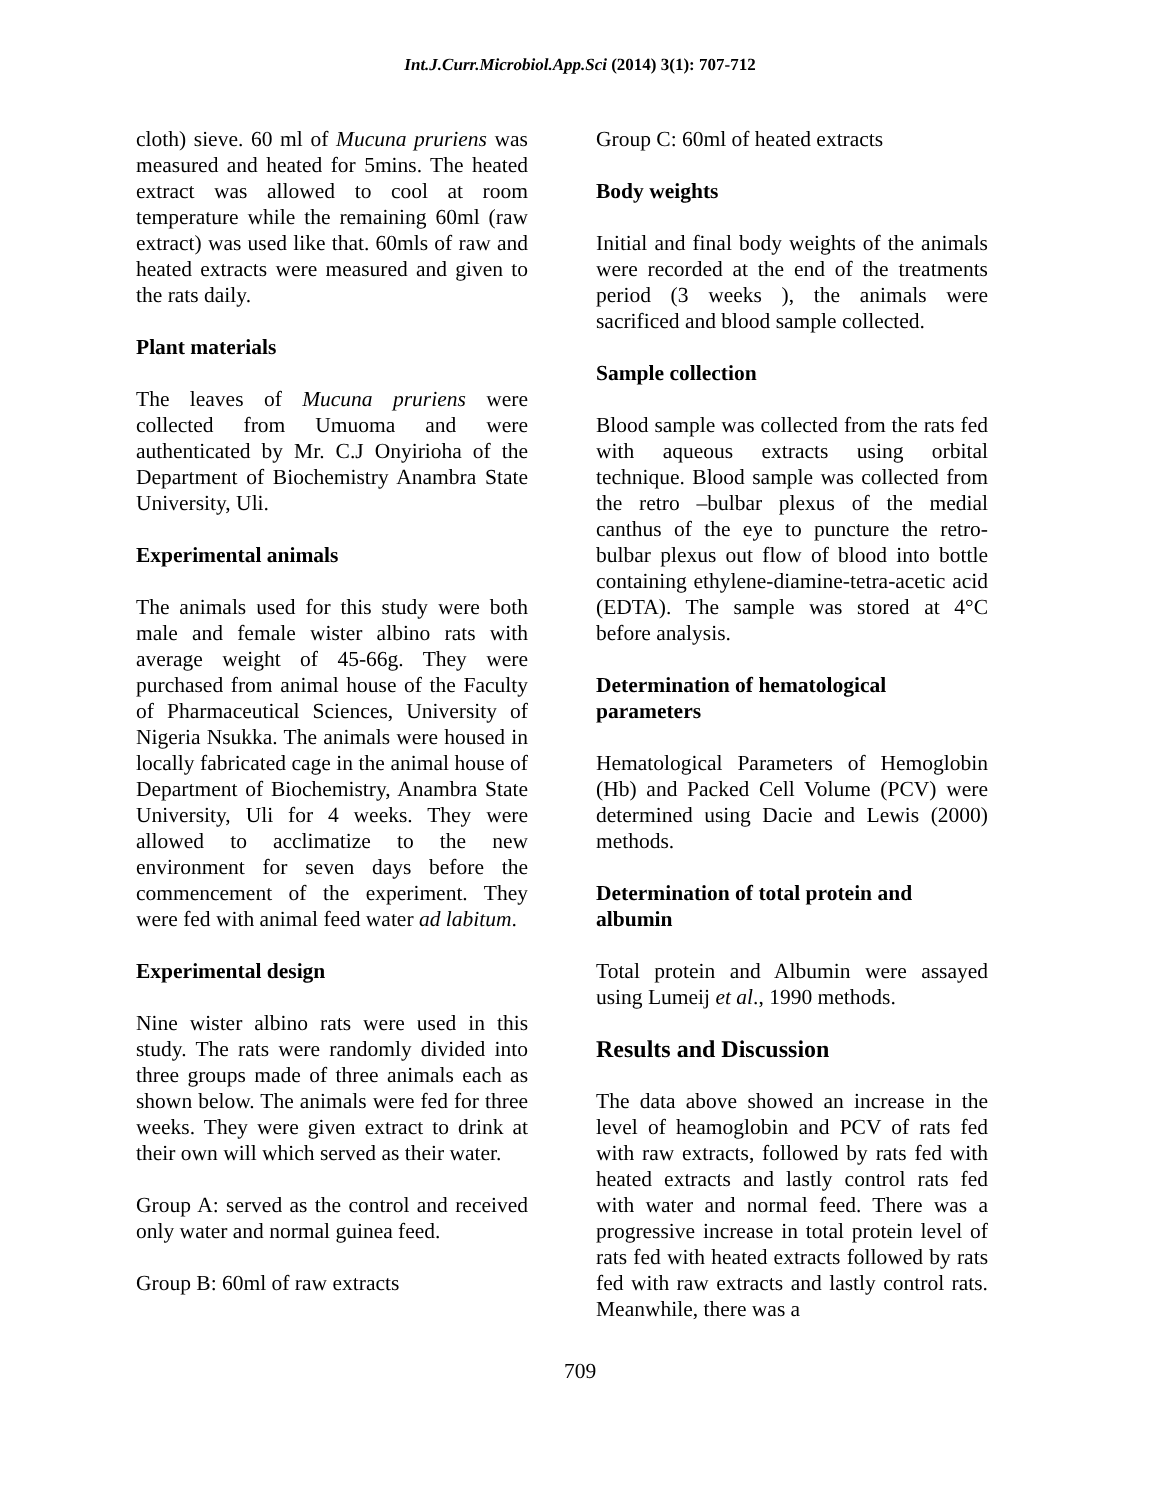Int.J.Curr.Microbiol.App.Sci (2014) 3(1): 707-712
cloth) sieve. 60 ml of Mucuna pruriens was measured and heated for 5mins. The heated extract was allowed to cool at room temperature while the remaining 60ml (raw extract) was used like that. 60mls of raw and heated extracts were measured and given to the rats daily.
Plant materials
The leaves of Mucuna pruriens were collected from Umuoma and were authenticated by Mr. C.J Onyirioha of the Department of Biochemistry Anambra State University, Uli.
Experimental animals
The animals used for this study were both male and female wister albino rats with average weight of 45-66g. They were purchased from animal house of the Faculty of Pharmaceutical Sciences, University of Nigeria Nsukka. The animals were housed in locally fabricated cage in the animal house of Department of Biochemistry, Anambra State University, Uli for 4 weeks. They were allowed to acclimatize to the new environment for seven days before the commencement of the experiment. They were fed with animal feed water ad labitum.
Experimental design
Nine wister albino rats were used in this study. The rats were randomly divided into three groups made of three animals each as shown below. The animals were fed for three weeks. They were given extract to drink at their own will which served as their water.
Group A: served as the control and received only water and normal guinea feed.
Group B: 60ml of raw extracts
Group C: 60ml of heated extracts
Body weights
Initial and final body weights of the animals were recorded at the end of the treatments period (3 weeks ), the animals were sacrificed and blood sample collected.
Sample collection
Blood sample was collected from the rats fed with aqueous extracts using orbital technique. Blood sample was collected from the retro –bulbar plexus of the medial canthus of the eye to puncture the retro-bulbar plexus out flow of blood into bottle containing ethylene-diamine-tetra-acetic acid (EDTA). The sample was stored at 4°C before analysis.
Determination of hematological parameters
Hematological Parameters of Hemoglobin (Hb) and Packed Cell Volume (PCV) were determined using Dacie and Lewis (2000) methods.
Determination of total protein and albumin
Total protein and Albumin were assayed using Lumeij et al., 1990 methods.
Results and Discussion
The data above showed an increase in the level of heamoglobin and PCV of rats fed with raw extracts, followed by rats fed with heated extracts and lastly control rats fed with water and normal feed. There was a progressive increase in total protein level of rats fed with heated extracts followed by rats fed with raw extracts and lastly control rats. Meanwhile, there was a
709